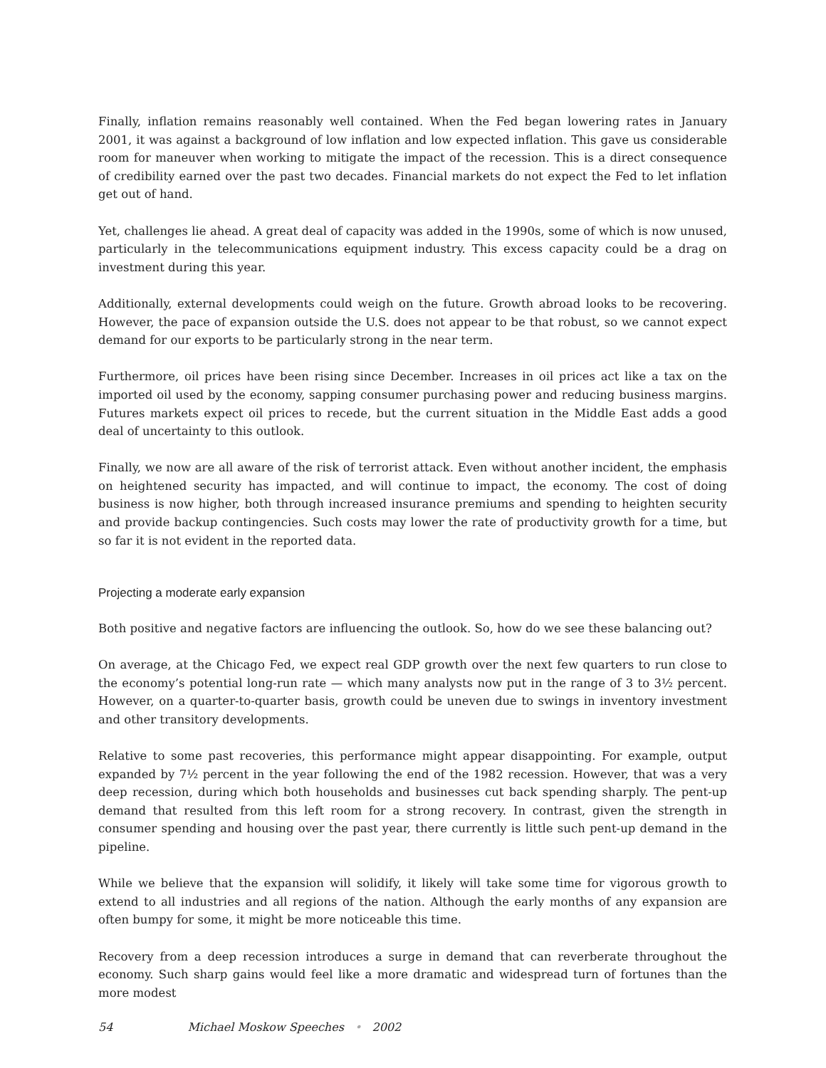Finally, inflation remains reasonably well contained. When the Fed began lowering rates in January 2001, it was against a background of low inflation and low expected inflation. This gave us considerable room for maneuver when working to mitigate the impact of the recession. This is a direct consequence of credibility earned over the past two decades. Financial markets do not expect the Fed to let inflation get out of hand.
Yet, challenges lie ahead. A great deal of capacity was added in the 1990s, some of which is now unused, particularly in the telecommunications equipment industry. This excess capacity could be a drag on investment during this year.
Additionally, external developments could weigh on the future. Growth abroad looks to be recovering. However, the pace of expansion outside the U.S. does not appear to be that robust, so we cannot expect demand for our exports to be particularly strong in the near term.
Furthermore, oil prices have been rising since December. Increases in oil prices act like a tax on the imported oil used by the economy, sapping consumer purchasing power and reducing business margins. Futures markets expect oil prices to recede, but the current situation in the Middle East adds a good deal of uncertainty to this outlook.
Finally, we now are all aware of the risk of terrorist attack. Even without another incident, the emphasis on heightened security has impacted, and will continue to impact, the economy. The cost of doing business is now higher, both through increased insurance premiums and spending to heighten security and provide backup contingencies. Such costs may lower the rate of productivity growth for a time, but so far it is not evident in the reported data.
Projecting a moderate early expansion
Both positive and negative factors are influencing the outlook. So, how do we see these balancing out?
On average, at the Chicago Fed, we expect real GDP growth over the next few quarters to run close to the economy’s potential long-run rate — which many analysts now put in the range of 3 to 3½ percent. However, on a quarter-to-quarter basis, growth could be uneven due to swings in inventory investment and other transitory developments.
Relative to some past recoveries, this performance might appear disappointing. For example, output expanded by 7½ percent in the year following the end of the 1982 recession. However, that was a very deep recession, during which both households and businesses cut back spending sharply. The pent-up demand that resulted from this left room for a strong recovery. In contrast, given the strength in consumer spending and housing over the past year, there currently is little such pent-up demand in the pipeline.
While we believe that the expansion will solidify, it likely will take some time for vigorous growth to extend to all industries and all regions of the nation. Although the early months of any expansion are often bumpy for some, it might be more noticeable this time.
Recovery from a deep recession introduces a surge in demand that can reverberate throughout the economy. Such sharp gains would feel like a more dramatic and widespread turn of fortunes than the more modest
54 Michael Moskow Speeches • 2002